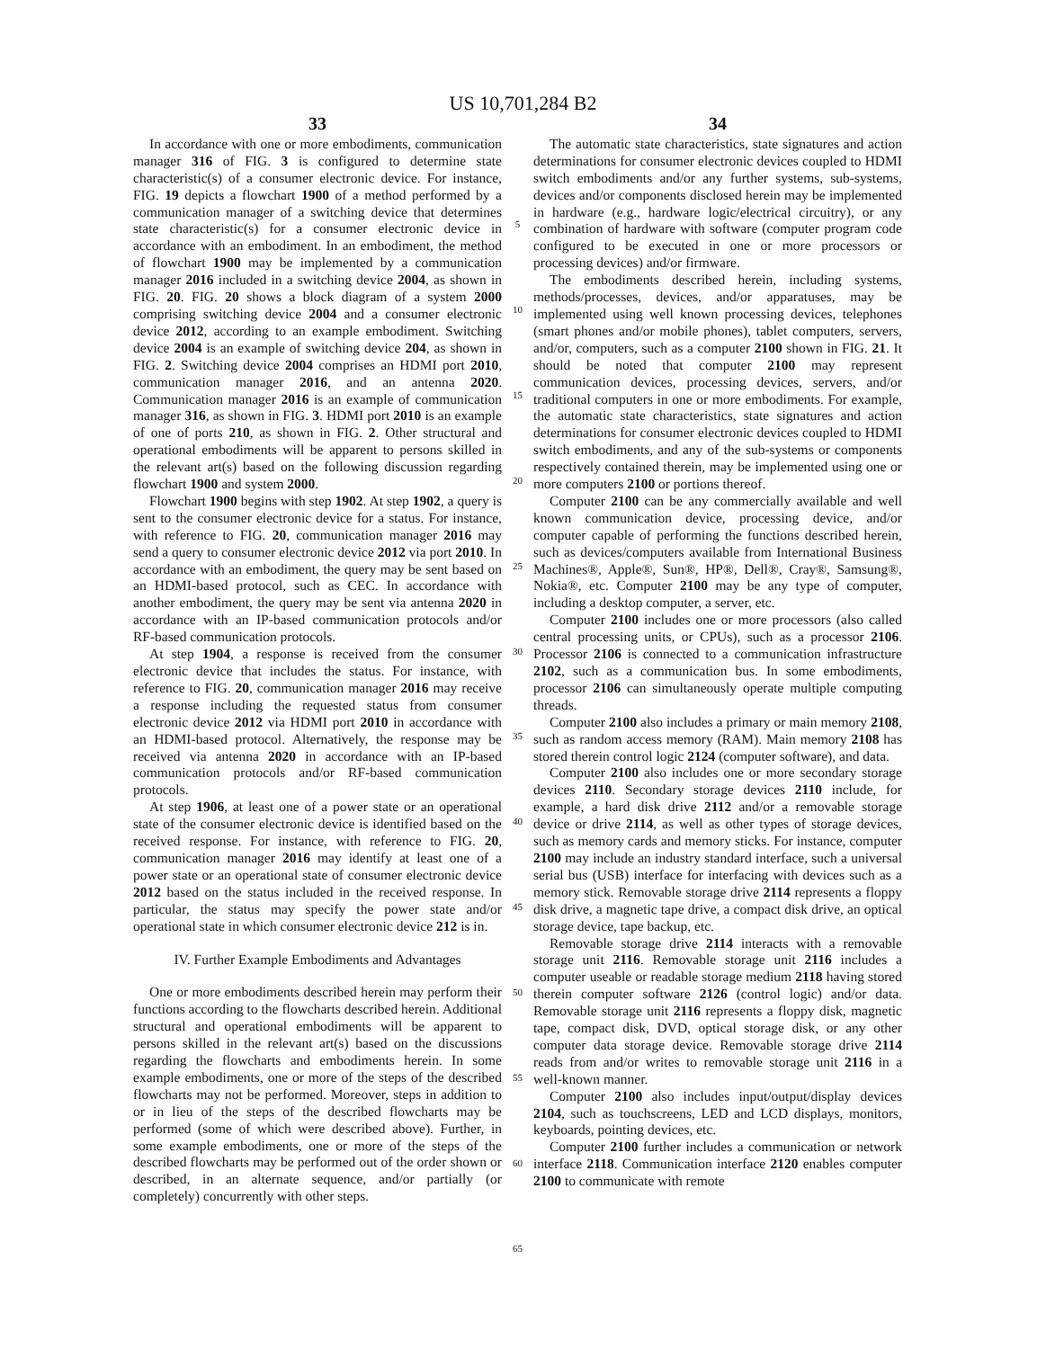US 10,701,284 B2
33
In accordance with one or more embodiments, communication manager 316 of FIG. 3 is configured to determine state characteristic(s) of a consumer electronic device. For instance, FIG. 19 depicts a flowchart 1900 of a method performed by a communication manager of a switching device that determines state characteristic(s) for a consumer electronic device in accordance with an embodiment. In an embodiment, the method of flowchart 1900 may be implemented by a communication manager 2016 included in a switching device 2004, as shown in FIG. 20. FIG. 20 shows a block diagram of a system 2000 comprising switching device 2004 and a consumer electronic device 2012, according to an example embodiment. Switching device 2004 is an example of switching device 204, as shown in FIG. 2. Switching device 2004 comprises an HDMI port 2010, communication manager 2016, and an antenna 2020. Communication manager 2016 is an example of communication manager 316, as shown in FIG. 3. HDMI port 2010 is an example of one of ports 210, as shown in FIG. 2. Other structural and operational embodiments will be apparent to persons skilled in the relevant art(s) based on the following discussion regarding flowchart 1900 and system 2000.
Flowchart 1900 begins with step 1902. At step 1902, a query is sent to the consumer electronic device for a status. For instance, with reference to FIG. 20, communication manager 2016 may send a query to consumer electronic device 2012 via port 2010. In accordance with an embodiment, the query may be sent based on an HDMI-based protocol, such as CEC. In accordance with another embodiment, the query may be sent via antenna 2020 in accordance with an IP-based communication protocols and/or RF-based communication protocols.
At step 1904, a response is received from the consumer electronic device that includes the status. For instance, with reference to FIG. 20, communication manager 2016 may receive a response including the requested status from consumer electronic device 2012 via HDMI port 2010 in accordance with an HDMI-based protocol. Alternatively, the response may be received via antenna 2020 in accordance with an IP-based communication protocols and/or RF-based communication protocols.
At step 1906, at least one of a power state or an operational state of the consumer electronic device is identified based on the received response. For instance, with reference to FIG. 20, communication manager 2016 may identify at least one of a power state or an operational state of consumer electronic device 2012 based on the status included in the received response. In particular, the status may specify the power state and/or operational state in which consumer electronic device 212 is in.
IV. Further Example Embodiments and Advantages
One or more embodiments described herein may perform their functions according to the flowcharts described herein. Additional structural and operational embodiments will be apparent to persons skilled in the relevant art(s) based on the discussions regarding the flowcharts and embodiments herein. In some example embodiments, one or more of the steps of the described flowcharts may not be performed. Moreover, steps in addition to or in lieu of the steps of the described flowcharts may be performed (some of which were described above). Further, in some example embodiments, one or more of the steps of the described flowcharts may be performed out of the order shown or described, in an alternate sequence, and/or partially (or completely) concurrently with other steps.
5
10
15
20
25
30
35
40
45
50
55
60
65
34
The automatic state characteristics, state signatures and action determinations for consumer electronic devices coupled to HDMI switch embodiments and/or any further systems, sub-systems, devices and/or components disclosed herein may be implemented in hardware (e.g., hardware logic/electrical circuitry), or any combination of hardware with software (computer program code configured to be executed in one or more processors or processing devices) and/or firmware.
The embodiments described herein, including systems, methods/processes, devices, and/or apparatuses, may be implemented using well known processing devices, telephones (smart phones and/or mobile phones), tablet computers, servers, and/or, computers, such as a computer 2100 shown in FIG. 21. It should be noted that computer 2100 may represent communication devices, processing devices, servers, and/or traditional computers in one or more embodiments. For example, the automatic state characteristics, state signatures and action determinations for consumer electronic devices coupled to HDMI switch embodiments, and any of the sub-systems or components respectively contained therein, may be implemented using one or more computers 2100 or portions thereof.
Computer 2100 can be any commercially available and well known communication device, processing device, and/or computer capable of performing the functions described herein, such as devices/computers available from International Business Machines®, Apple®, Sun®, HP®, Dell®, Cray®, Samsung®, Nokia®, etc. Computer 2100 may be any type of computer, including a desktop computer, a server, etc.
Computer 2100 includes one or more processors (also called central processing units, or CPUs), such as a processor 2106. Processor 2106 is connected to a communication infrastructure 2102, such as a communication bus. In some embodiments, processor 2106 can simultaneously operate multiple computing threads.
Computer 2100 also includes a primary or main memory 2108, such as random access memory (RAM). Main memory 2108 has stored therein control logic 2124 (computer software), and data.
Computer 2100 also includes one or more secondary storage devices 2110. Secondary storage devices 2110 include, for example, a hard disk drive 2112 and/or a removable storage device or drive 2114, as well as other types of storage devices, such as memory cards and memory sticks. For instance, computer 2100 may include an industry standard interface, such a universal serial bus (USB) interface for interfacing with devices such as a memory stick. Removable storage drive 2114 represents a floppy disk drive, a magnetic tape drive, a compact disk drive, an optical storage device, tape backup, etc.
Removable storage drive 2114 interacts with a removable storage unit 2116. Removable storage unit 2116 includes a computer useable or readable storage medium 2118 having stored therein computer software 2126 (control logic) and/or data. Removable storage unit 2116 represents a floppy disk, magnetic tape, compact disk, DVD, optical storage disk, or any other computer data storage device. Removable storage drive 2114 reads from and/or writes to removable storage unit 2116 in a well-known manner.
Computer 2100 also includes input/output/display devices 2104, such as touchscreens, LED and LCD displays, monitors, keyboards, pointing devices, etc.
Computer 2100 further includes a communication or network interface 2118. Communication interface 2120 enables computer 2100 to communicate with remote